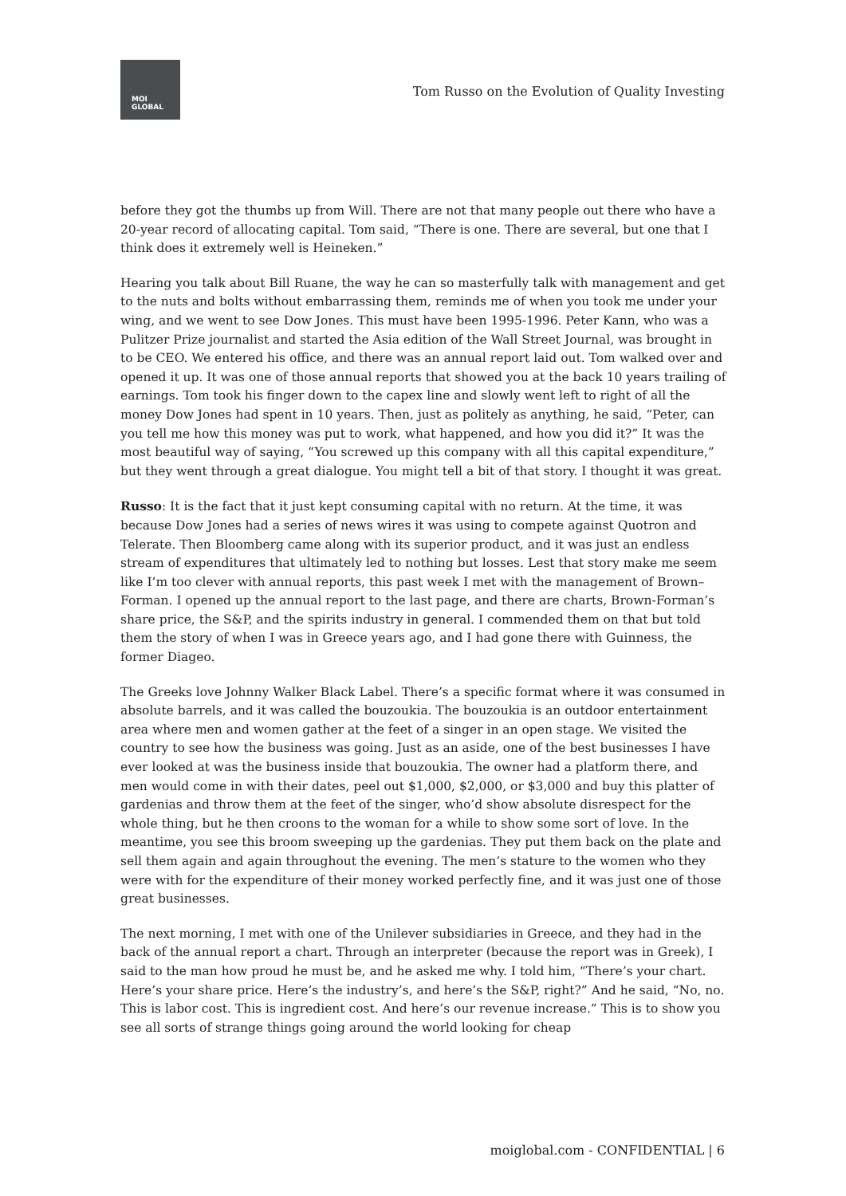MOI
GLOBAL
Tom Russo on the Evolution of Quality Investing
before they got the thumbs up from Will. There are not that many people out there who have a 20-year record of allocating capital. Tom said, “There is one. There are several, but one that I think does it extremely well is Heineken.”
Hearing you talk about Bill Ruane, the way he can so masterfully talk with management and get to the nuts and bolts without embarrassing them, reminds me of when you took me under your wing, and we went to see Dow Jones. This must have been 1995-1996. Peter Kann, who was a Pulitzer Prize journalist and started the Asia edition of the Wall Street Journal, was brought in to be CEO. We entered his office, and there was an annual report laid out. Tom walked over and opened it up. It was one of those annual reports that showed you at the back 10 years trailing of earnings. Tom took his finger down to the capex line and slowly went left to right of all the money Dow Jones had spent in 10 years. Then, just as politely as anything, he said, “Peter, can you tell me how this money was put to work, what happened, and how you did it?” It was the most beautiful way of saying, “You screwed up this company with all this capital expenditure,” but they went through a great dialogue. You might tell a bit of that story. I thought it was great.
Russo: It is the fact that it just kept consuming capital with no return. At the time, it was because Dow Jones had a series of news wires it was using to compete against Quotron and Telerate. Then Bloomberg came along with its superior product, and it was just an endless stream of expenditures that ultimately led to nothing but losses. Lest that story make me seem like I’m too clever with annual reports, this past week I met with the management of Brown–Forman. I opened up the annual report to the last page, and there are charts, Brown-Forman’s share price, the S&P, and the spirits industry in general. I commended them on that but told them the story of when I was in Greece years ago, and I had gone there with Guinness, the former Diageo.
The Greeks love Johnny Walker Black Label. There’s a specific format where it was consumed in absolute barrels, and it was called the bouzoukia. The bouzoukia is an outdoor entertainment area where men and women gather at the feet of a singer in an open stage. We visited the country to see how the business was going. Just as an aside, one of the best businesses I have ever looked at was the business inside that bouzoukia. The owner had a platform there, and men would come in with their dates, peel out $1,000, $2,000, or $3,000 and buy this platter of gardenias and throw them at the feet of the singer, who’d show absolute disrespect for the whole thing, but he then croons to the woman for a while to show some sort of love. In the meantime, you see this broom sweeping up the gardenias. They put them back on the plate and sell them again and again throughout the evening. The men’s stature to the women who they were with for the expenditure of their money worked perfectly fine, and it was just one of those great businesses.
The next morning, I met with one of the Unilever subsidiaries in Greece, and they had in the back of the annual report a chart. Through an interpreter (because the report was in Greek), I said to the man how proud he must be, and he asked me why. I told him, “There’s your chart. Here’s your share price. Here’s the industry’s, and here’s the S&P, right?” And he said, “No, no. This is labor cost. This is ingredient cost. And here’s our revenue increase.” This is to show you see all sorts of strange things going around the world looking for cheap
moiglobal.com - CONFIDENTIAL | 6